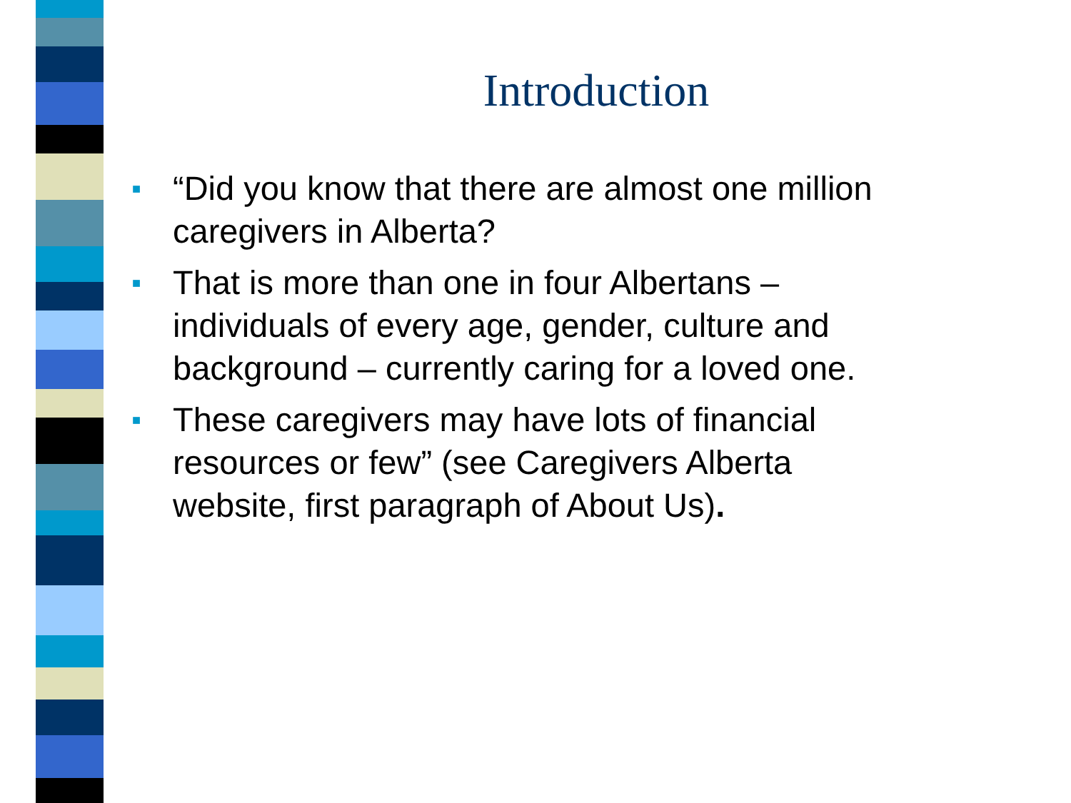Introduction
■ “Did you know that there are almost one million caregivers in Alberta?
■ That is more than one in four Albertans – individuals of every age, gender, culture and background – currently caring for a loved one.
■ These caregivers may have lots of financial resources or few” (see Caregivers Alberta website, first paragraph of About Us).